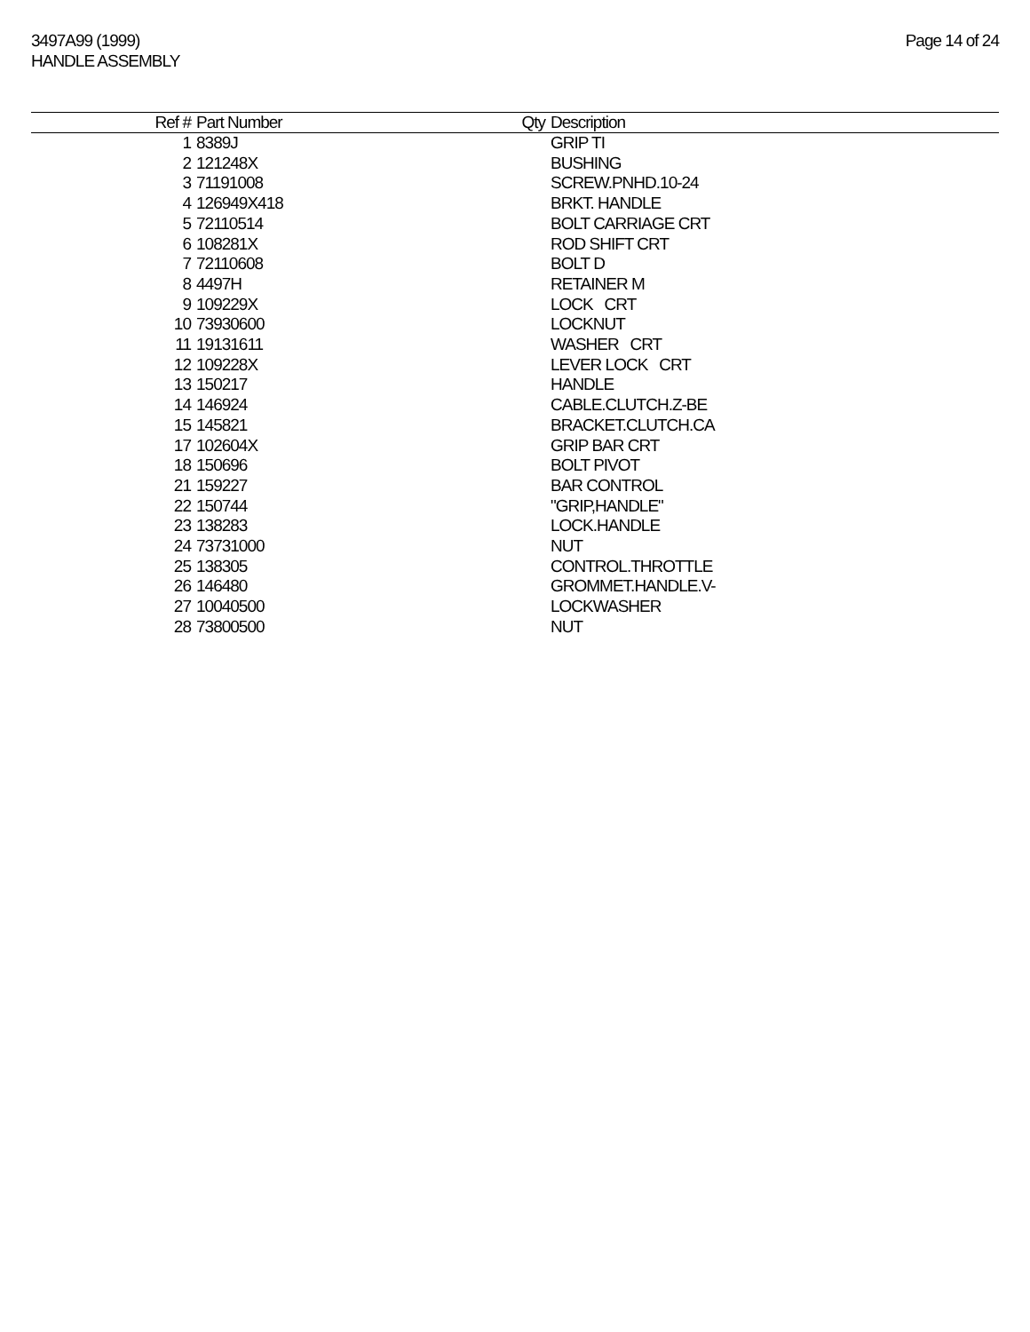3497A99 (1999)
HANDLE ASSEMBLY
Page 14 of 24
| Ref # | Part Number | Qty | Description |
| --- | --- | --- | --- |
| 1 | 8389J | | GRIP TI |
| 2 | 121248X | | BUSHING |
| 3 | 71191008 | | SCREW.PNHD.10-24 |
| 4 | 126949X418 | | BRKT. HANDLE |
| 5 | 72110514 | | BOLT CARRIAGE CRT |
| 6 | 108281X | | ROD SHIFT CRT |
| 7 | 72110608 | | BOLT D |
| 8 | 4497H | | RETAINER M |
| 9 | 109229X | | LOCK CRT |
| 10 | 73930600 | | LOCKNUT |
| 11 | 19131611 | | WASHER CRT |
| 12 | 109228X | | LEVER LOCK CRT |
| 13 | 150217 | | HANDLE |
| 14 | 146924 | | CABLE.CLUTCH.Z-BE |
| 15 | 145821 | | BRACKET.CLUTCH.CA |
| 17 | 102604X | | GRIP BAR CRT |
| 18 | 150696 | | BOLT PIVOT |
| 21 | 159227 | | BAR CONTROL |
| 22 | 150744 | | "GRIP,HANDLE" |
| 23 | 138283 | | LOCK.HANDLE |
| 24 | 73731000 | | NUT |
| 25 | 138305 | | CONTROL.THROTTLE |
| 26 | 146480 | | GROMMET.HANDLE.V- |
| 27 | 10040500 | | LOCKWASHER |
| 28 | 73800500 | | NUT |